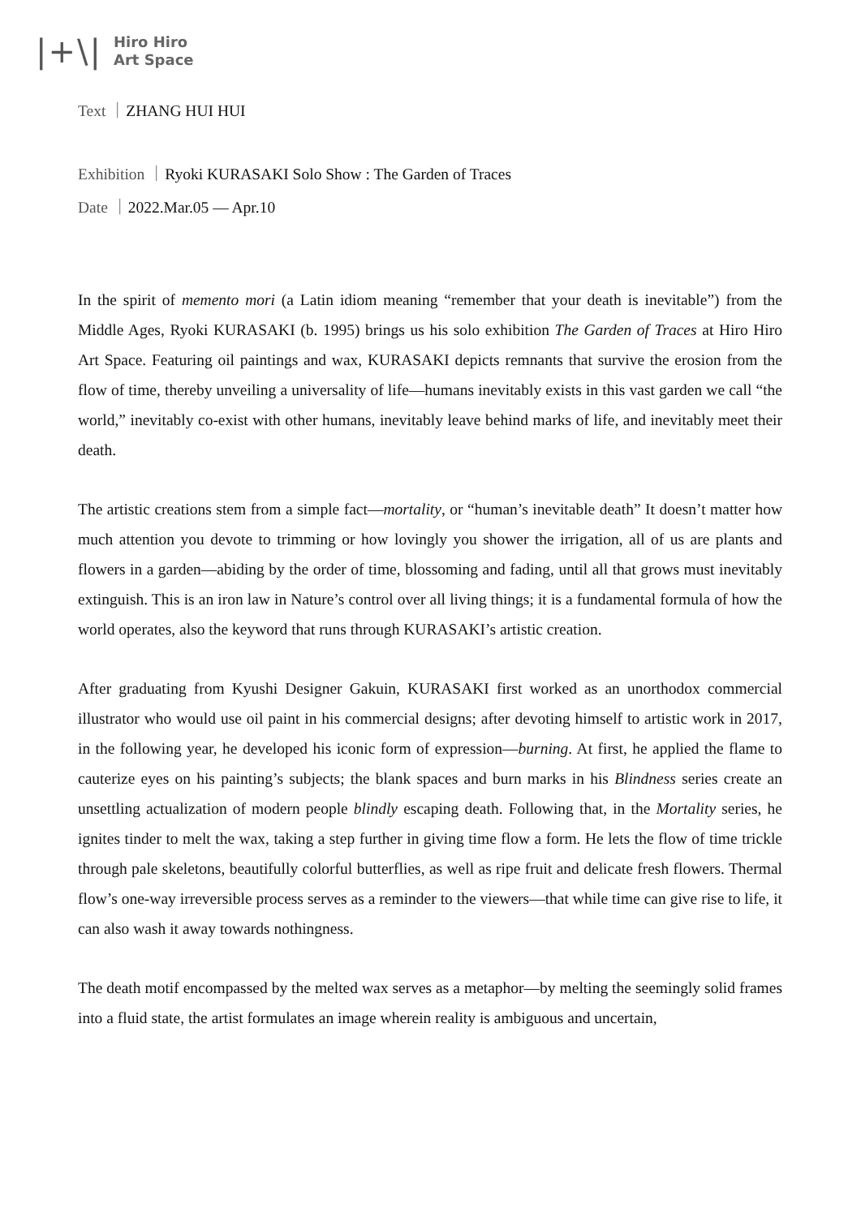|+\|
Hiro Hiro
Art Space
Text ｜ZHANG HUI HUI
Exhibition ｜Ryoki KURASAKI Solo Show : The Garden of Traces
Date ｜2022.Mar.05 — Apr.10
In the spirit of memento mori (a Latin idiom meaning “remember that your death is inevitable”) from the Middle Ages, Ryoki KURASAKI (b. 1995) brings us his solo exhibition The Garden of Traces at Hiro Hiro Art Space. Featuring oil paintings and wax, KURASAKI depicts remnants that survive the erosion from the flow of time, thereby unveiling a universality of life—humans inevitably exists in this vast garden we call “the world,” inevitably co-exist with other humans, inevitably leave behind marks of life, and inevitably meet their death.
The artistic creations stem from a simple fact—mortality, or “human’s inevitable death” It doesn’t matter how much attention you devote to trimming or how lovingly you shower the irrigation, all of us are plants and flowers in a garden—abiding by the order of time, blossoming and fading, until all that grows must inevitably extinguish. This is an iron law in Nature’s control over all living things; it is a fundamental formula of how the world operates, also the keyword that runs through KURASAKI’s artistic creation.
After graduating from Kyushi Designer Gakuin, KURASAKI first worked as an unorthodox commercial illustrator who would use oil paint in his commercial designs; after devoting himself to artistic work in 2017, in the following year, he developed his iconic form of expression—burning. At first, he applied the flame to cauterize eyes on his painting’s subjects; the blank spaces and burn marks in his Blindness series create an unsettling actualization of modern people blindly escaping death. Following that, in the Mortality series, he ignites tinder to melt the wax, taking a step further in giving time flow a form. He lets the flow of time trickle through pale skeletons, beautifully colorful butterflies, as well as ripe fruit and delicate fresh flowers. Thermal flow’s one-way irreversible process serves as a reminder to the viewers—that while time can give rise to life, it can also wash it away towards nothingness.
The death motif encompassed by the melted wax serves as a metaphor—by melting the seemingly solid frames into a fluid state, the artist formulates an image wherein reality is ambiguous and uncertain,